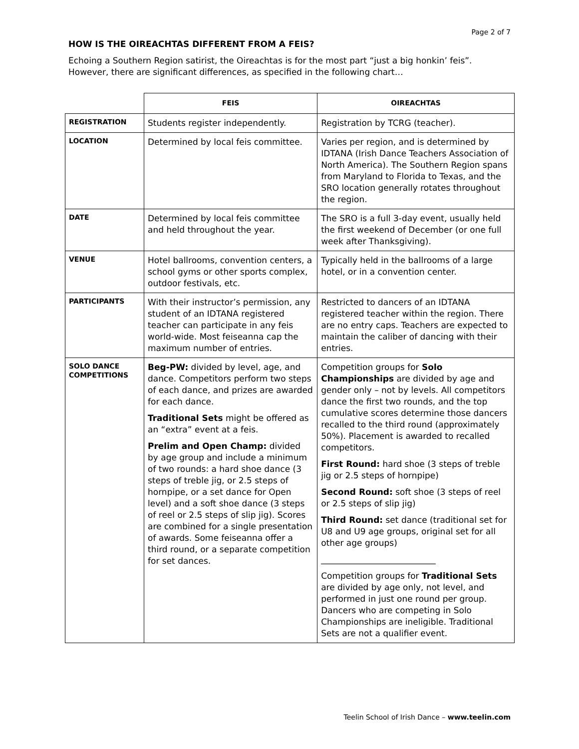Page 2 of 7
HOW IS THE OIREACHTAS DIFFERENT FROM A FEIS?
Echoing a Southern Region satirist, the Oireachtas is for the most part “just a big honkin’ feis”. However, there are significant differences, as specified in the following chart…
| | FEIS | OIREACHTAS |
| REGISTRATION | Students register independently. | Registration by TCRG (teacher). |
| LOCATION | Determined by local feis committee. | Varies per region, and is determined by IDTANA (Irish Dance Teachers Association of North America). The Southern Region spans from Maryland to Florida to Texas, and the SRO location generally rotates throughout the region. |
| DATE | Determined by local feis committee and held throughout the year. | The SRO is a full 3-day event, usually held the first weekend of December (or one full week after Thanksgiving). |
| VENUE | Hotel ballrooms, convention centers, a school gyms or other sports complex, outdoor festivals, etc. | Typically held in the ballrooms of a large hotel, or in a convention center. |
| PARTICIPANTS | With their instructor’s permission, any student of an IDTANA registered teacher can participate in any feis world-wide. Most feiseanna cap the maximum number of entries. | Restricted to dancers of an IDTANA registered teacher within the region. There are no entry caps. Teachers are expected to maintain the caliber of dancing with their entries. |
| SOLO DANCE COMPETITIONS | Beg-PW: divided by level, age, and dance. Competitors perform two steps of each dance, and prizes are awarded for each dance. Traditional Sets might be offered as an “extra” event at a feis. Prelim and Open Champ: divided by age group and include a minimum of two rounds: a hard shoe dance (3 steps of treble jig, or 2.5 steps of hornpipe, or a set dance for Open level) and a soft shoe dance (3 steps of reel or 2.5 steps of slip jig). Scores are combined for a single presentation of awards. Some feiseanna offer a third round, or a separate competition for set dances. | Competition groups for Solo Championships are divided by age and gender only – not by levels. All competitors dance the first two rounds, and the top cumulative scores determine those dancers recalled to the third round (approximately 50%). Placement is awarded to recalled competitors. First Round: hard shoe (3 steps of treble jig or 2.5 steps of hornpipe) Second Round: soft shoe (3 steps of reel or 2.5 steps of slip jig) Third Round: set dance (traditional set for U8 and U9 age groups, original set for all other age groups) ___________________________ Competition groups for Traditional Sets are divided by age only, not level, and performed in just one round per group. Dancers who are competing in Solo Championships are ineligible. Traditional Sets are not a qualifier event. |
Teelin School of Irish Dance – www.teelin.com